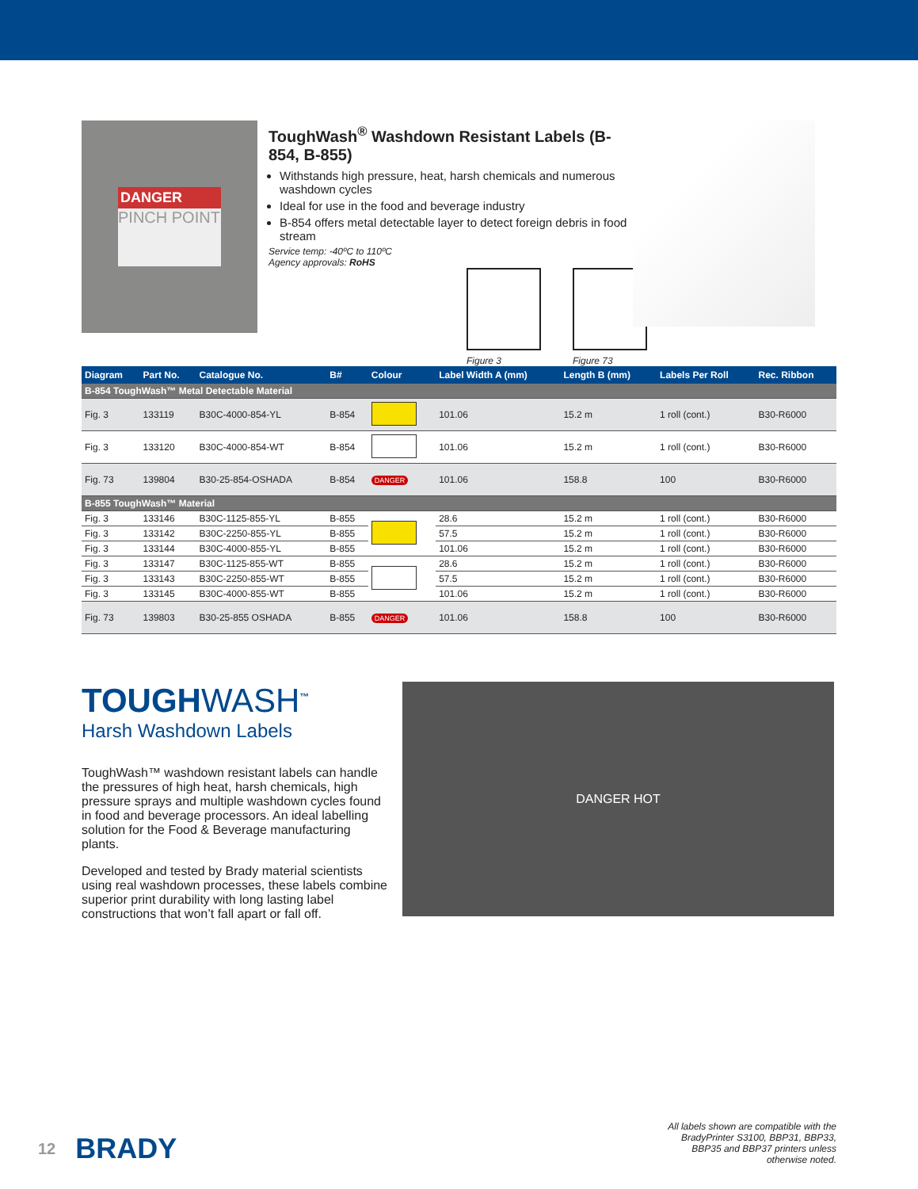DANGER
PINCH POINT
ToughWash<sup>®</sup> Washdown Resistant Labels (B-854, B-855)
Withstands high pressure, heat, harsh chemicals and numerous washdown cycles
Ideal for use in the food and beverage industry
B-854 offers metal detectable layer to detect foreign debris in food stream
Service temp: -40ºC to 110ºC
Agency approvals: RoHS
Figure 3
Figure 73
| Diagram | Part No. | Catalogue No. | B# | Colour | Label Width A (mm) | Length B (mm) | Labels Per Roll | Rec. Ribbon |
| --- | --- | --- | --- | --- | --- | --- | --- | --- |
| B-854 ToughWash™ Metal Detectable Material | | | | | | | | |
| Fig. 3 | 133119 | B30C-4000-854-YL | B-854 | | 101.06 | 15.2 m | 1 roll (cont.) | B30-R6000 |
| Fig. 3 | 133120 | B30C-4000-854-WT | B-854 | | 101.06 | 15.2 m | 1 roll (cont.) | B30-R6000 |
| Fig. 73 | 139804 | B30-25-854-OSHADA | B-854 | DANGER | 101.06 | 158.8 | 100 | B30-R6000 |
| B-855 ToughWash™ Material | | | | | | | | |
| Fig. 3 | 133146 | B30C-1125-855-YL | B-855 | | 28.6 | 15.2 m | 1 roll (cont.) | B30-R6000 |
| Fig. 3 | 133142 | B30C-2250-855-YL | B-855 | | 57.5 | 15.2 m | 1 roll (cont.) | B30-R6000 |
| Fig. 3 | 133144 | B30C-4000-855-YL | B-855 | | 101.06 | 15.2 m | 1 roll (cont.) | B30-R6000 |
| Fig. 3 | 133147 | B30C-1125-855-WT | B-855 | | 28.6 | 15.2 m | 1 roll (cont.) | B30-R6000 |
| Fig. 3 | 133143 | B30C-2250-855-WT | B-855 | | 57.5 | 15.2 m | 1 roll (cont.) | B30-R6000 |
| Fig. 3 | 133145 | B30C-4000-855-WT | B-855 | | 101.06 | 15.2 m | 1 roll (cont.) | B30-R6000 |
| Fig. 73 | 139803 | B30-25-855 OSHADA | B-855 | DANGER | 101.06 | 158.8 | 100 | B30-R6000 |
TOUGHWASH<sup>™</sup>
Harsh Washdown Labels
ToughWash™ washdown resistant labels can handle the pressures of high heat, harsh chemicals, high pressure sprays and multiple washdown cycles found in food and beverage processors. An ideal labelling solution for the Food & Beverage manufacturing plants.
Developed and tested by Brady material scientists using real washdown processes, these labels combine superior print durability with long lasting label constructions that won’t fall apart or fall off.
DANGER HOT
12 BRADY
All labels shown are compatible with the BradyPrinter S3100, BBP31, BBP33, BBP35 and BBP37 printers unless otherwise noted.